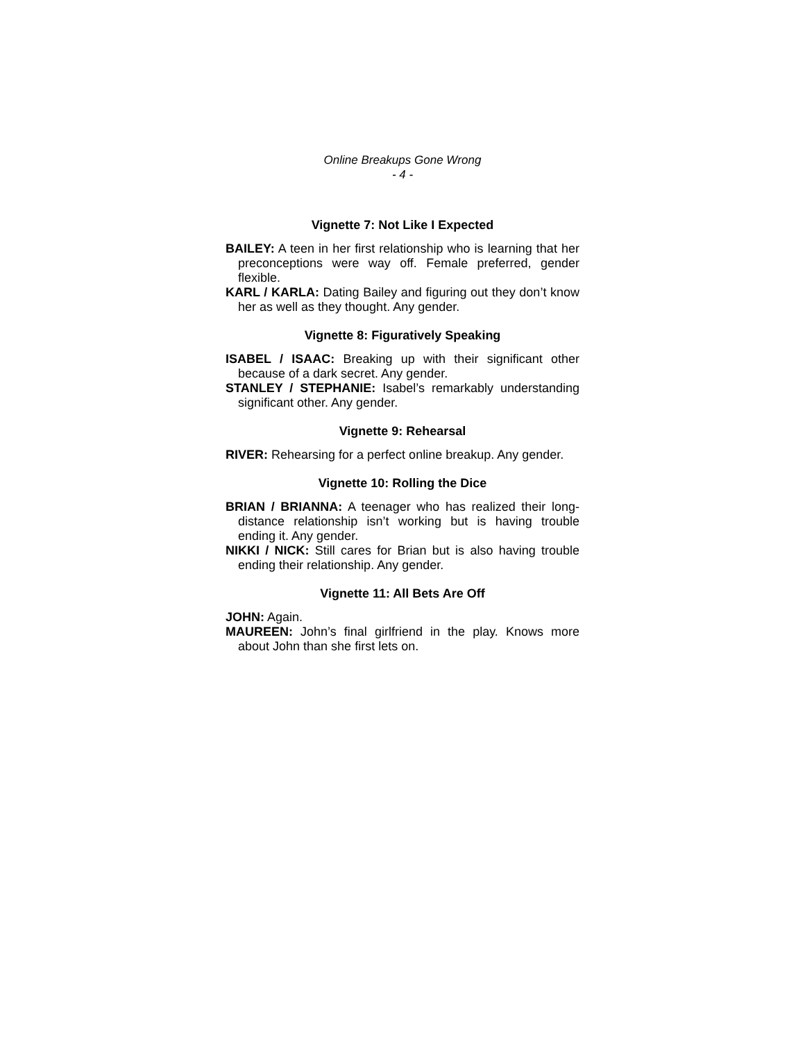Online Breakups Gone Wrong
- 4 -
Vignette 7: Not Like I Expected
BAILEY: A teen in her first relationship who is learning that her preconceptions were way off. Female preferred, gender flexible.
KARL / KARLA: Dating Bailey and figuring out they don’t know her as well as they thought. Any gender.
Vignette 8: Figuratively Speaking
ISABEL / ISAAC: Breaking up with their significant other because of a dark secret. Any gender.
STANLEY / STEPHANIE: Isabel’s remarkably understanding significant other. Any gender.
Vignette 9: Rehearsal
RIVER: Rehearsing for a perfect online breakup. Any gender.
Vignette 10: Rolling the Dice
BRIAN / BRIANNA: A teenager who has realized their long-distance relationship isn’t working but is having trouble ending it. Any gender.
NIKKI / NICK: Still cares for Brian but is also having trouble ending their relationship. Any gender.
Vignette 11: All Bets Are Off
JOHN: Again.
MAUREEN: John’s final girlfriend in the play. Knows more about John than she first lets on.